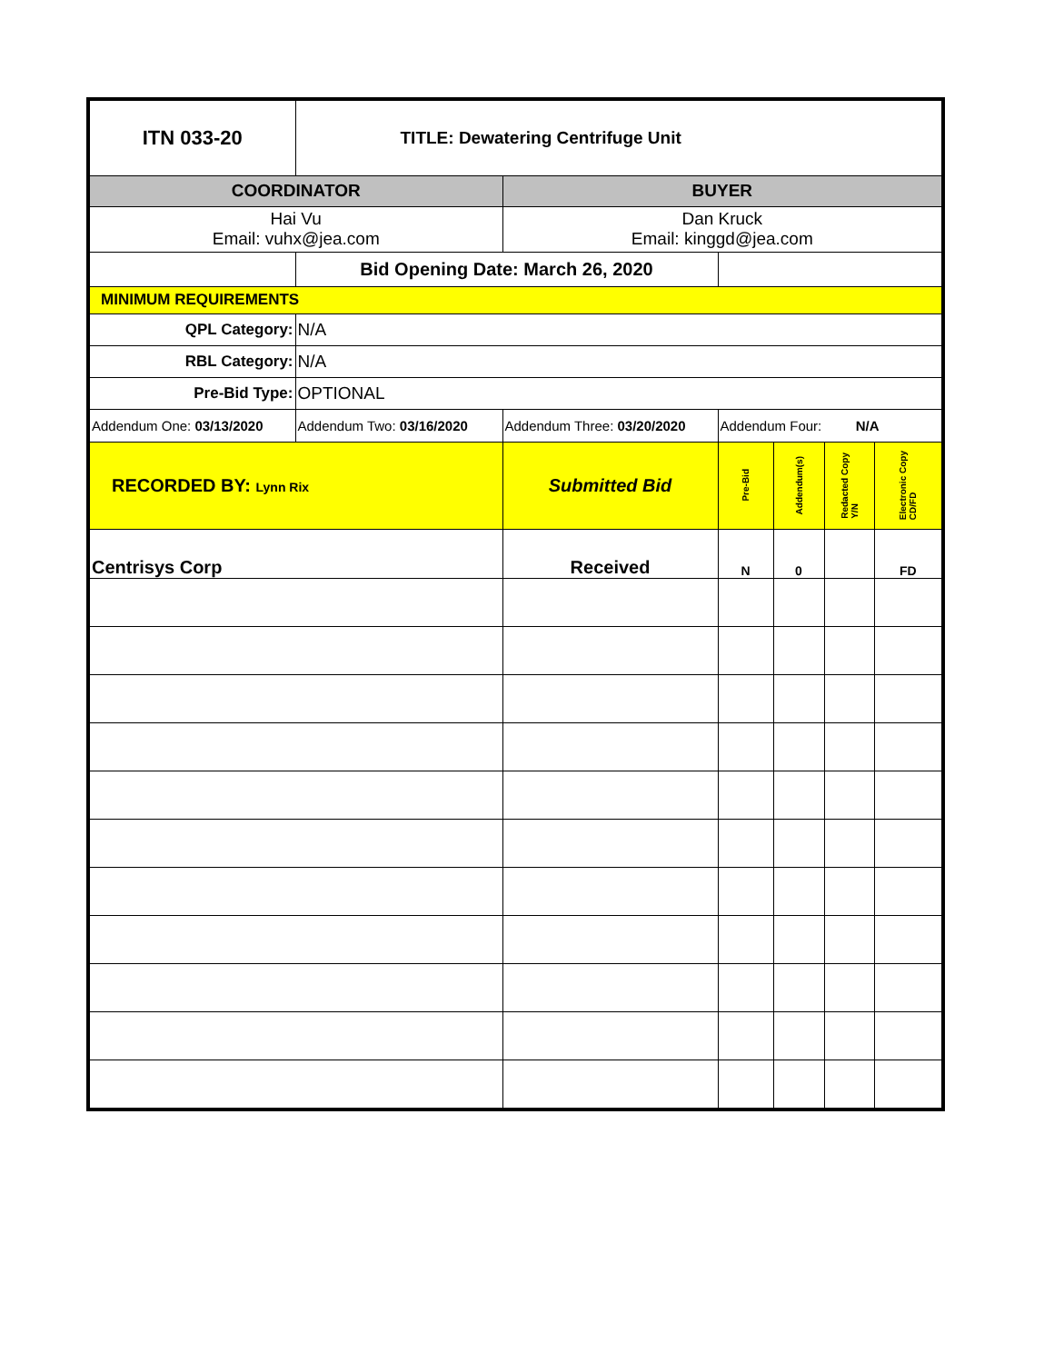| ITN 033-20 | TITLE: Dewatering Centrifuge Unit | | | | | |
| COORDINATOR | | BUYER | | | | |
| Hai Vu Email: vuhx@jea.com | | Dan Kruck Email: kinggd@jea.com | | | | |
| | Bid Opening Date: March 26, 2020 | | | | | |
| MINIMUM REQUIREMENTS | | | | | | |
| QPL Category: | N/A | | | | | |
| RBL Category: | N/A | | | | | |
| Pre-Bid Type: | OPTIONAL | | | | | |
| Addendum One: 03/13/2020 | Addendum Two: 03/16/2020 | Addendum Three: 03/20/2020 | Addendum Four: N/A | | | |
| RECORDED BY: Lynn Rix | | Submitted Bid | Pre-Bid | Addendum(s) | Redacted Copy Y/N | Electronic Copy CD/FD |
| Centrisys Corp | | Received | N | 0 | | FD |